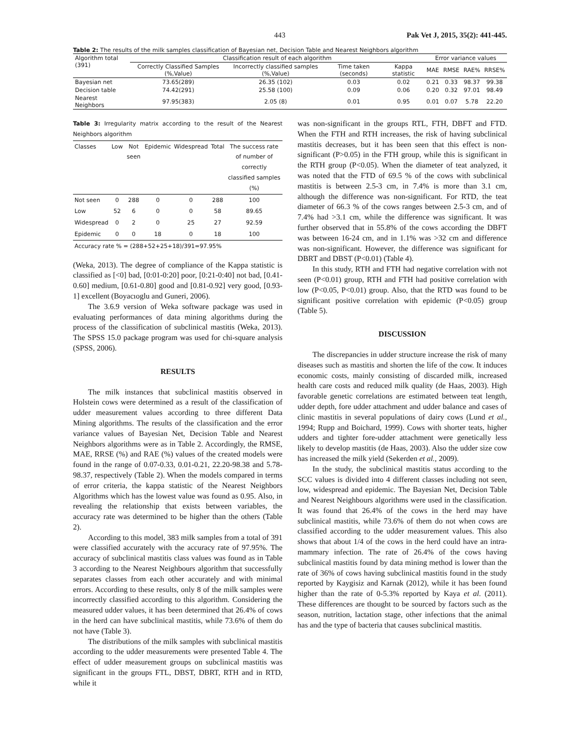443 Pak Vet J, 2015, 35(2): 441-445.
Table 2: The results of the milk samples classification of Bayesian net, Decision Table and Nearest Neighbors algorithm
| Algorithm total (391) | Classification result of each algorithm | | | | Error variance values | | | |
| --- | --- | --- | --- | --- | --- | --- | --- | --- |
| | Correctly Classified Samples (%,Value) | Incorrectly classified samples (%,Value) | Time taken (seconds) | Kappa statistic | MAE | RMSE | RAE% | RRSE% |
| Bayesian net | 73.65(289) | 26.35 (102) | 0.03 | 0.02 | 0.21 | 0.33 | 98.37 | 99.38 |
| Decision table | 74.42(291) | 25.58 (100) | 0.09 | 0.06 | 0.20 | 0.32 | 97.01 | 98.49 |
| Nearest Neighbors | 97.95(383) | 2.05 (8) | 0.01 | 0.95 | 0.01 | 0.07 | 5.78 | 22.20 |
Table 3: Irregularity matrix according to the result of the Nearest Neighbors algorithm
| Classes | Low | Not seen | Epidemic | Widespread | Total | The success rate of number of correctly classified samples (%) |
| --- | --- | --- | --- | --- | --- | --- |
| Not seen | 0 | 288 | 0 | 0 | 288 | 100 |
| Low | 52 | 6 | 0 | 0 | 58 | 89.65 |
| Widespread | 0 | 2 | 0 | 25 | 27 | 92.59 |
| Epidemic | 0 | 0 | 18 | 0 | 18 | 100 |
| Accuracy rate % = (288+52+25+18)/391=97.95% | | | | | | |
(Weka, 2013). The degree of compliance of the Kappa statistic is classified as [<0] bad, [0:01-0:20] poor, [0:21-0:40] not bad, [0.41-0.60] medium, [0.61-0.80] good and [0.81-0.92] very good, [0.93-1] excellent (Boyacıoglu and Guneri, 2006).
The 3.6.9 version of Weka software package was used in evaluating performances of data mining algorithms during the process of the classification of subclinical mastitis (Weka, 2013). The SPSS 15.0 package program was used for chi-square analysis (SPSS, 2006).
RESULTS
The milk instances that subclinical mastitis observed in Holstein cows were determined as a result of the classification of udder measurement values according to three different Data Mining algorithms. The results of the classification and the error variance values of Bayesian Net, Decision Table and Nearest Neighbors algorithms were as in Table 2. Accordingly, the RMSE, MAE, RRSE (%) and RAE (%) values of the created models were found in the range of 0.07-0.33, 0.01-0.21, 22.20-98.38 and 5.78-98.37, respectively (Table 2). When the models compared in terms of error criteria, the kappa statistic of the Nearest Neighbors Algorithms which has the lowest value was found as 0.95. Also, in revealing the relationship that exists between variables, the accuracy rate was determined to be higher than the others (Table 2).
According to this model, 383 milk samples from a total of 391 were classified accurately with the accuracy rate of 97.95%. The accuracy of subclinical mastitis class values was found as in Table 3 according to the Nearest Neighbours algorithm that successfully separates classes from each other accurately and with minimal errors. According to these results, only 8 of the milk samples were incorrectly classified according to this algorithm. Considering the measured udder values, it has been determined that 26.4% of cows in the herd can have subclinical mastitis, while 73.6% of them do not have (Table 3).
The distributions of the milk samples with subclinical mastitis according to the udder measurements were presented Table 4. The effect of udder measurement groups on subclinical mastitis was significant in the groups FTL, DBST, DBRT, RTH and in RTD, while it
was non-significant in the groups RTL, FTH, DBFT and FTD. When the FTH and RTH increases, the risk of having subclinical mastitis decreases, but it has been seen that this effect is non-significant (P>0.05) in the FTH group, while this is significant in the RTH group (P<0.05). When the diameter of teat analyzed, it was noted that the FTD of 69.5 % of the cows with subclinical mastitis is between 2.5-3 cm, in 7.4% is more than 3.1 cm, although the difference was non-significant. For RTD, the teat diameter of 66.3 % of the cows ranges between 2.5-3 cm, and of 7.4% had >3.1 cm, while the difference was significant. It was further observed that in 55.8% of the cows according the DBFT was between 16-24 cm, and in 1.1% was >32 cm and difference was non-significant. However, the difference was significant for DBRT and DBST (P<0.01) (Table 4).
In this study, RTH and FTH had negative correlation with not seen (P<0.01) group, RTH and FTH had positive correlation with low (P<0.05, P<0.01) group. Also, that the RTD was found to be significant positive correlation with epidemic (P<0.05) group (Table 5).
DISCUSSION
The discrepancies in udder structure increase the risk of many diseases such as mastitis and shorten the life of the cow. It induces economic costs, mainly consisting of discarded milk, increased health care costs and reduced milk quality (de Haas, 2003). High favorable genetic correlations are estimated between teat length, udder depth, fore udder attachment and udder balance and cases of clinic mastitis in several populations of dairy cows (Lund et al., 1994; Rupp and Boichard, 1999). Cows with shorter teats, higher udders and tighter fore-udder attachment were genetically less likely to develop mastitis (de Haas, 2003). Also the udder size cow has increased the milk yield (Sekerden et al., 2009).
In the study, the subclinical mastitis status according to the SCC values is divided into 4 different classes including not seen, low, widespread and epidemic. The Bayesian Net, Decision Table and Nearest Neighbours algorithms were used in the classification. It was found that 26.4% of the cows in the herd may have subclinical mastitis, while 73.6% of them do not when cows are classified according to the udder measurement values. This also shows that about 1/4 of the cows in the herd could have an intra-mammary infection. The rate of 26.4% of the cows having subclinical mastitis found by data mining method is lower than the rate of 36% of cows having subclinical mastitis found in the study reported by Kaygisiz and Karnak (2012), while it has been found higher than the rate of 0-5.3% reported by Kaya et al. (2011). These differences are thought to be sourced by factors such as the season, nutrition, lactation stage, other infections that the animal has and the type of bacteria that causes subclinical mastitis.